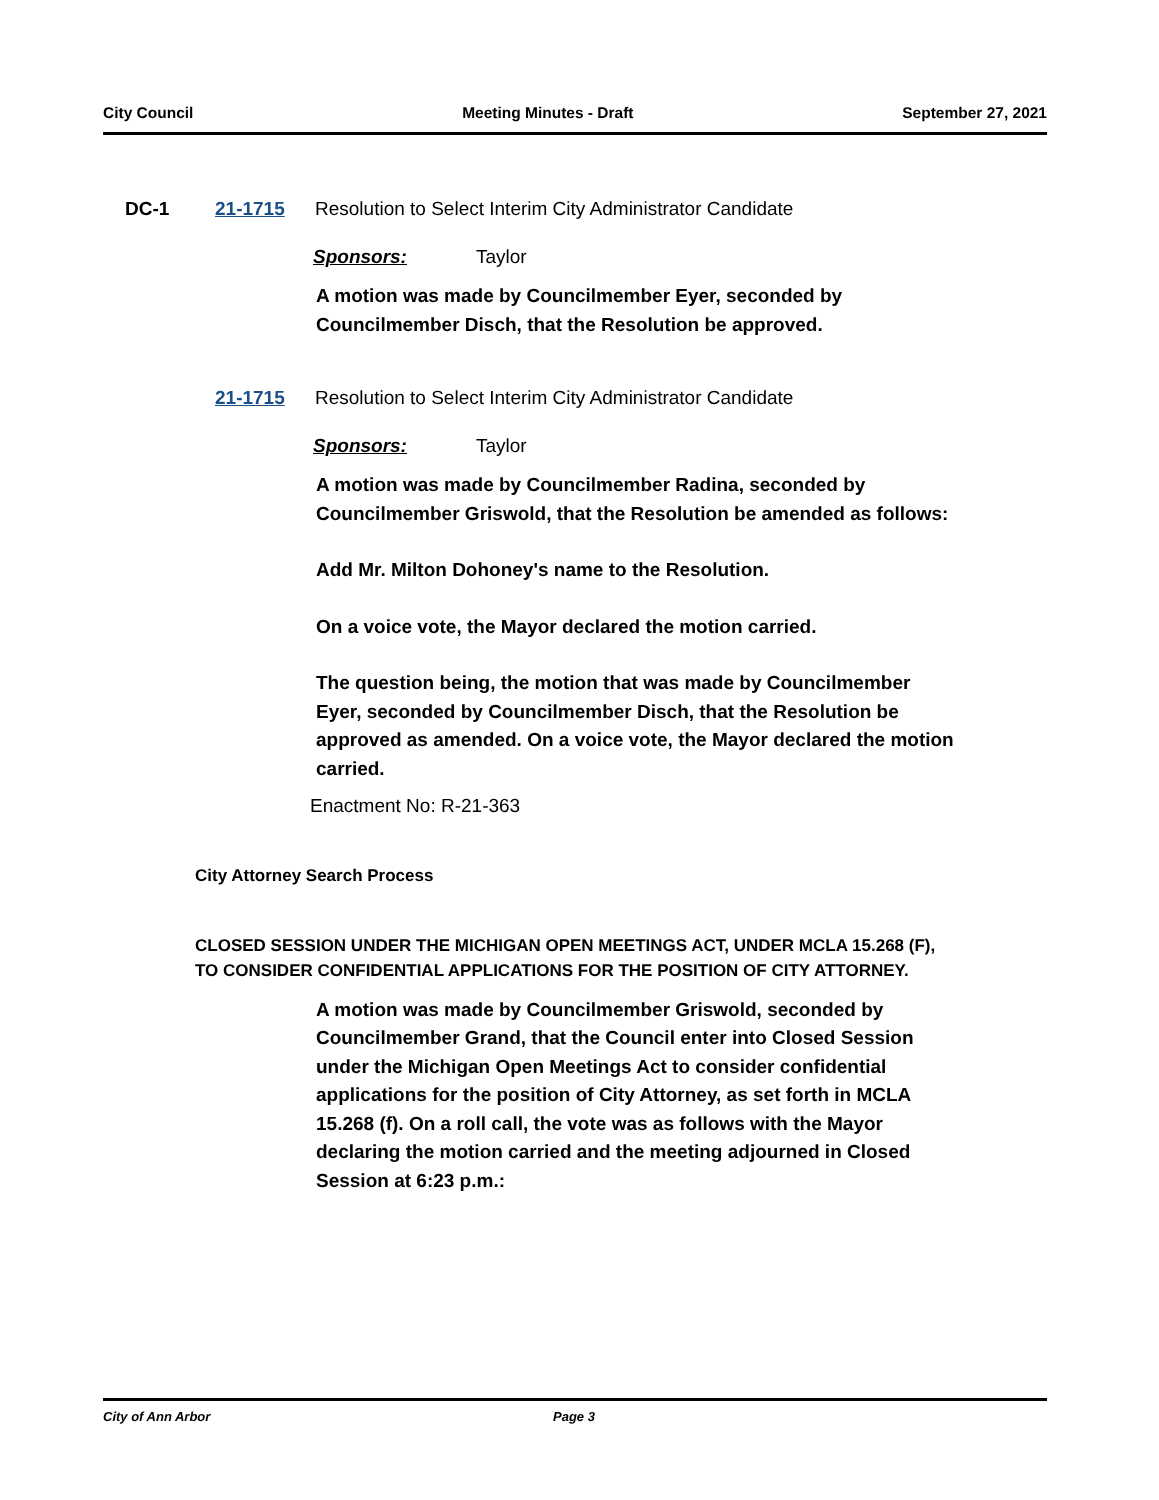City Council Meeting Minutes - Draft September 27, 2021
DC-1 21-1715 Resolution to Select Interim City Administrator Candidate
Sponsors: Taylor
A motion was made by Councilmember Eyer, seconded by Councilmember Disch, that the Resolution be approved.
21-1715 Resolution to Select Interim City Administrator Candidate
Sponsors: Taylor
A motion was made by Councilmember Radina, seconded by Councilmember Griswold, that the Resolution be amended as follows:
Add Mr. Milton Dohoney's name to the Resolution.
On a voice vote, the Mayor declared the motion carried.
The question being, the motion that was made by Councilmember Eyer, seconded by Councilmember Disch, that the Resolution be approved as amended. On a voice vote, the Mayor declared the motion carried.
Enactment No: R-21-363
City Attorney Search Process
CLOSED SESSION UNDER THE MICHIGAN OPEN MEETINGS ACT, UNDER MCLA 15.268 (F), TO CONSIDER CONFIDENTIAL APPLICATIONS FOR THE POSITION OF CITY ATTORNEY.
A motion was made by Councilmember Griswold, seconded by Councilmember Grand, that the Council enter into Closed Session under the Michigan Open Meetings Act to consider confidential applications for the position of City Attorney, as set forth in MCLA 15.268 (f). On a roll call, the vote was as follows with the Mayor declaring the motion carried and the meeting adjourned in Closed Session at 6:23 p.m.:
City of Ann Arbor Page 3